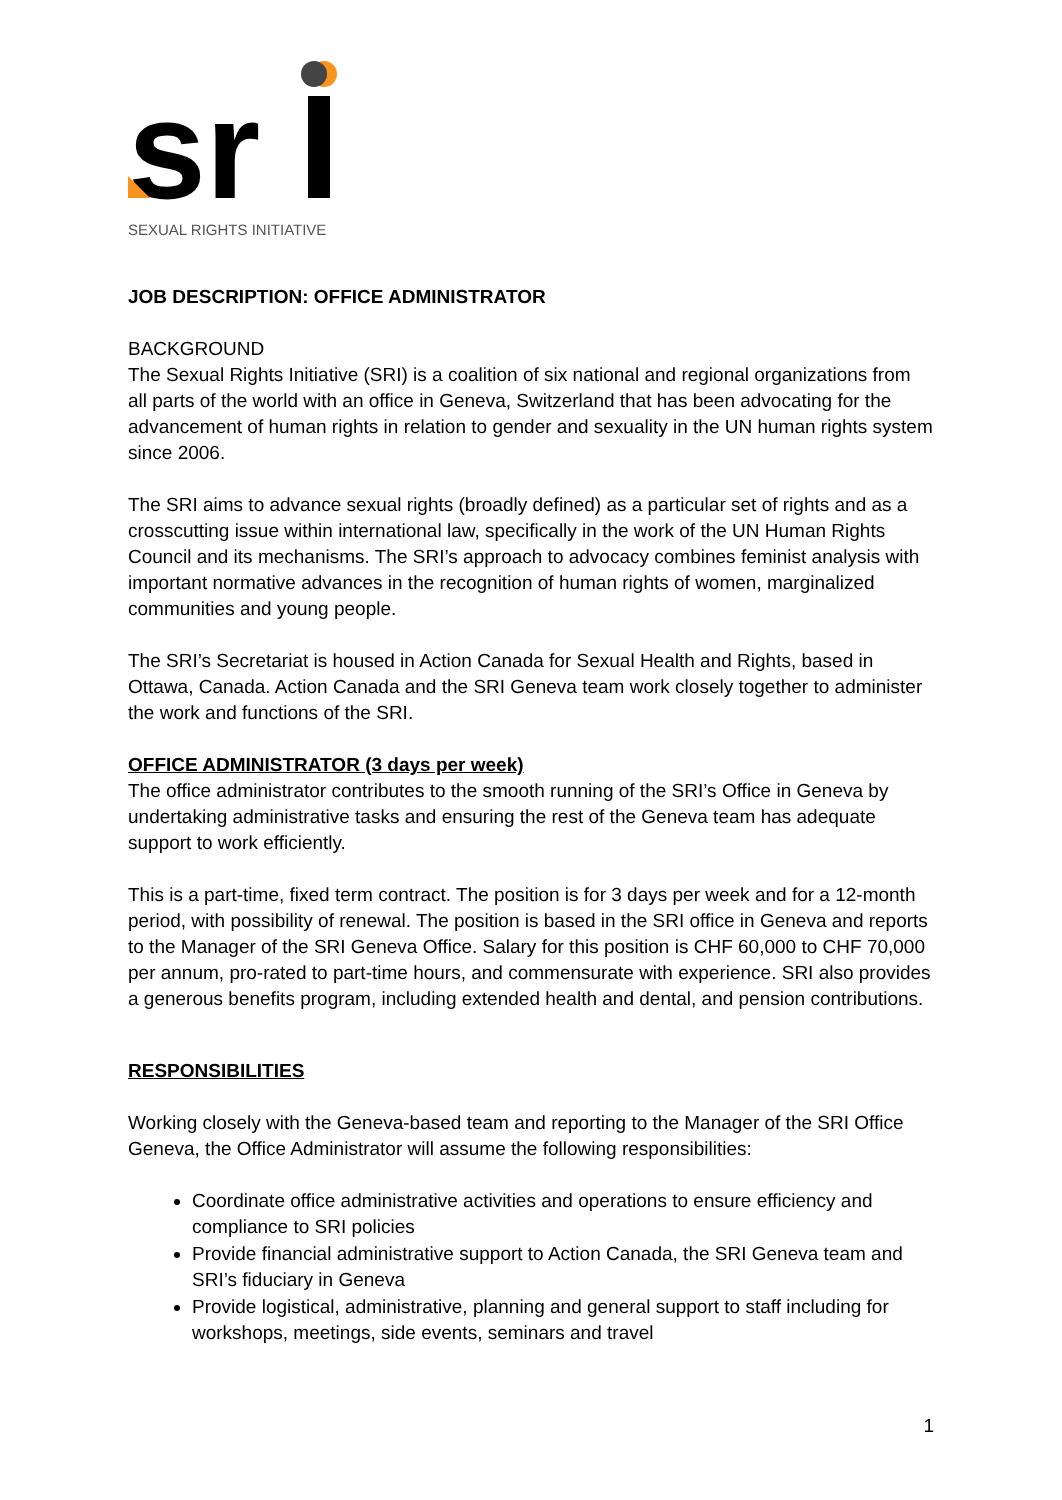sr
SEXUAL RIGHTS INITIATIVE
JOB DESCRIPTION: OFFICE ADMINISTRATOR
BACKGROUND
The Sexual Rights Initiative (SRI) is a coalition of six national and regional organizations from all parts of the world with an office in Geneva, Switzerland that has been advocating for the advancement of human rights in relation to gender and sexuality in the UN human rights system since 2006.
The SRI aims to advance sexual rights (broadly defined) as a particular set of rights and as a crosscutting issue within international law, specifically in the work of the UN Human Rights Council and its mechanisms. The SRI’s approach to advocacy combines feminist analysis with important normative advances in the recognition of human rights of women, marginalized communities and young people.
The SRI’s Secretariat is housed in Action Canada for Sexual Health and Rights, based in Ottawa, Canada. Action Canada and the SRI Geneva team work closely together to administer the work and functions of the SRI.
OFFICE ADMINISTRATOR (3 days per week)
The office administrator contributes to the smooth running of the SRI’s Office in Geneva by undertaking administrative tasks and ensuring the rest of the Geneva team has adequate support to work efficiently.
This is a part-time, fixed term contract. The position is for 3 days per week and for a 12-month period, with possibility of renewal. The position is based in the SRI office in Geneva and reports to the Manager of the SRI Geneva Office. Salary for this position is CHF 60,000 to CHF 70,000 per annum, pro-rated to part-time hours, and commensurate with experience. SRI also provides a generous benefits program, including extended health and dental, and pension contributions.
RESPONSIBILITIES
Working closely with the Geneva-based team and reporting to the Manager of the SRI Office Geneva, the Office Administrator will assume the following responsibilities:
Coordinate office administrative activities and operations to ensure efficiency and compliance to SRI policies
Provide financial administrative support to Action Canada, the SRI Geneva team and SRI’s fiduciary in Geneva
Provide logistical, administrative, planning and general support to staff including for workshops, meetings, side events, seminars and travel
1